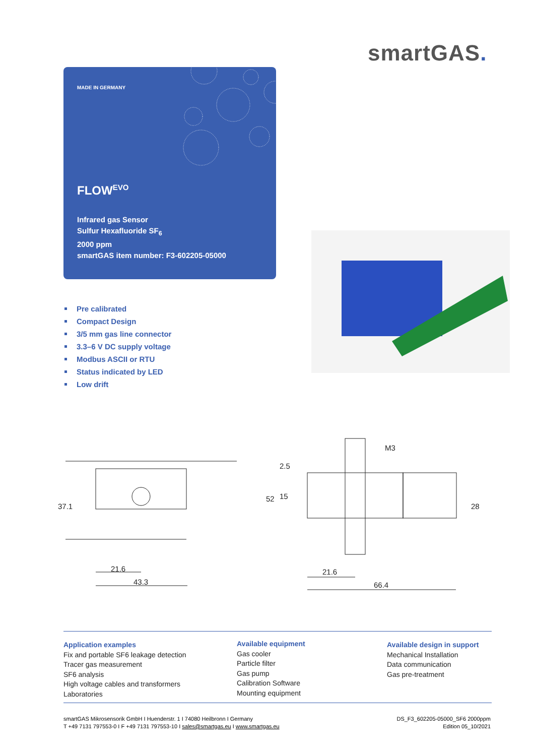smartGAS.
MADE IN GERMANY
FLOW<sup>EVO</sup>
Infrared gas Sensor
Sulfur Hexafluoride SF<sub>6</sub>
2000 ppm
smartGAS item number: F3-602205-05000
Pre calibrated
Compact Design
3/5 mm gas line connector
3.3–6 V DC supply voltage
Modbus ASCII or RTU
Status indicated by LED
Low drift
37.1
21.6
43.3
52
2.5
15
M3
28
21.6
66.4
Application examples
Fix and portable SF6 leakage detection
Tracer gas measurement
SF6 analysis
High voltage cables and transformers
Laboratories
Available equipment
Gas cooler
Particle filter
Gas pump
Calibration Software
Mounting equipment
Available design in support
Mechanical Installation
Data communication
Gas pre-treatment
smartGAS Mikrosensorik GmbH I Huenderstr. 1 I 74080 Heilbronn I Germany
T +49 7131 797553-0 I F +49 7131 797553-10 I sales@smartgas.eu I www.smartgas.eu
DS_F3_602205-05000_SF6 2000ppm
Edition 05_10/2021